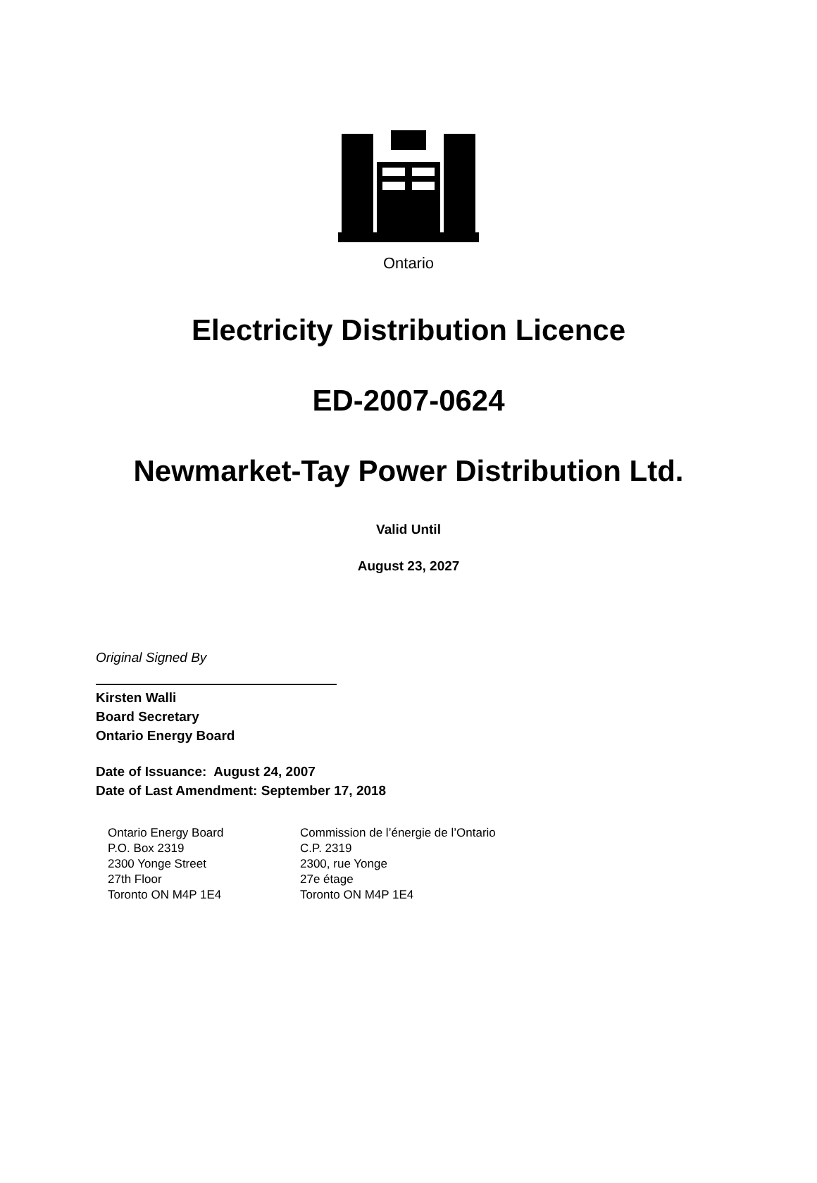Ontario
Electricity Distribution Licence
ED-2007-0624
Newmarket-Tay Power Distribution Ltd.
Valid Until
August 23, 2027
Original Signed By
Kirsten Walli
Board Secretary
Ontario Energy Board
Date of Issuance: August 24, 2007
Date of Last Amendment: September 17, 2018
Ontario Energy Board
P.O. Box 2319
2300 Yonge Street
27th Floor
Toronto ON M4P 1E4
Commission de l’énergie de l’Ontario
C.P. 2319
2300, rue Yonge
27e étage
Toronto ON M4P 1E4